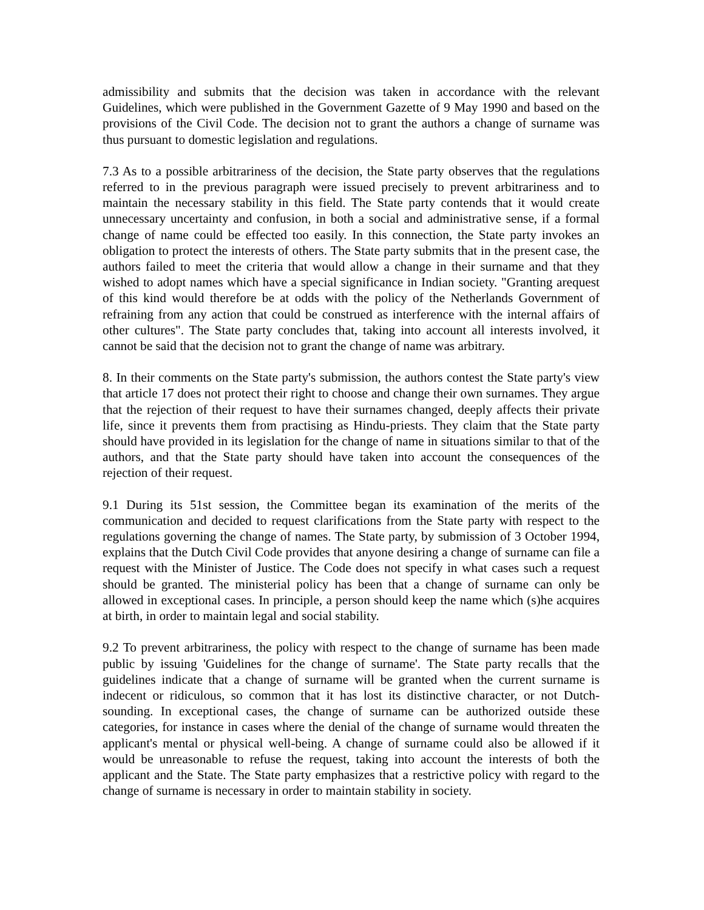admissibility and submits that the decision was taken in accordance with the relevant Guidelines, which were published in the Government Gazette of 9 May 1990 and based on the provisions of the Civil Code. The decision not to grant the authors a change of surname was thus pursuant to domestic legislation and regulations.
7.3 As to a possible arbitrariness of the decision, the State party observes that the regulations referred to in the previous paragraph were issued precisely to prevent arbitrariness and to maintain the necessary stability in this field. The State party contends that it would create unnecessary uncertainty and confusion, in both a social and administrative sense, if a formal change of name could be effected too easily. In this connection, the State party invokes an obligation to protect the interests of others. The State party submits that in the present case, the authors failed to meet the criteria that would allow a change in their surname and that they wished to adopt names which have a special significance in Indian society. "Granting arequest of this kind would therefore be at odds with the policy of the Netherlands Government of refraining from any action that could be construed as interference with the internal affairs of other cultures". The State party concludes that, taking into account all interests involved, it cannot be said that the decision not to grant the change of name was arbitrary.
8. In their comments on the State party's submission, the authors contest the State party's view that article 17 does not protect their right to choose and change their own surnames. They argue that the rejection of their request to have their surnames changed, deeply affects their private life, since it prevents them from practising as Hindu-priests. They claim that the State party should have provided in its legislation for the change of name in situations similar to that of the authors, and that the State party should have taken into account the consequences of the rejection of their request.
9.1 During its 51st session, the Committee began its examination of the merits of the communication and decided to request clarifications from the State party with respect to the regulations governing the change of names. The State party, by submission of 3 October 1994, explains that the Dutch Civil Code provides that anyone desiring a change of surname can file a request with the Minister of Justice. The Code does not specify in what cases such a request should be granted. The ministerial policy has been that a change of surname can only be allowed in exceptional cases. In principle, a person should keep the name which (s)he acquires at birth, in order to maintain legal and social stability.
9.2 To prevent arbitrariness, the policy with respect to the change of surname has been made public by issuing 'Guidelines for the change of surname'. The State party recalls that the guidelines indicate that a change of surname will be granted when the current surname is indecent or ridiculous, so common that it has lost its distinctive character, or not Dutch-sounding. In exceptional cases, the change of surname can be authorized outside these categories, for instance in cases where the denial of the change of surname would threaten the applicant's mental or physical well-being. A change of surname could also be allowed if it would be unreasonable to refuse the request, taking into account the interests of both the applicant and the State. The State party emphasizes that a restrictive policy with regard to the change of surname is necessary in order to maintain stability in society.